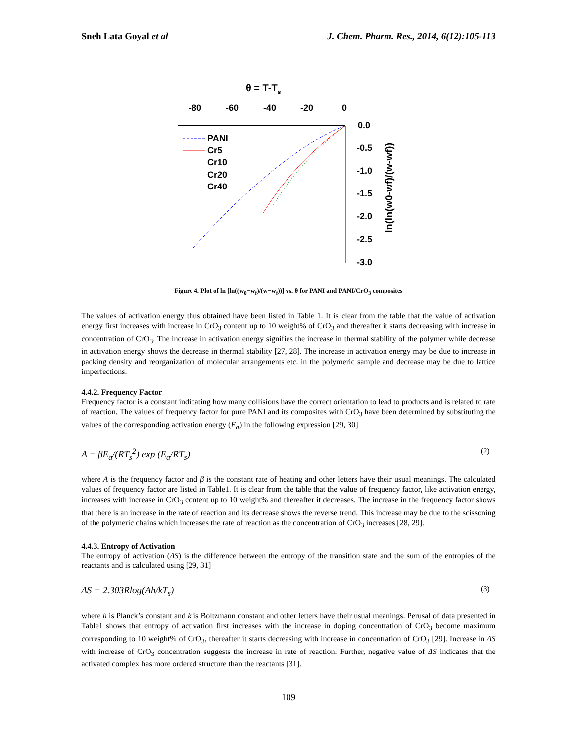Sneh Lata Goyal et al J. Chem. Pharm. Res., 2014, 6(12):105-113
θ = T-Ts
-80
-60
-40
-20
0
0.0
-0.5
-1.0
-1.5
-2.0
-2.5
-3.0
ln(ln(w0-wf)/(w-wf))
PANI
Cr5
Cr10
Cr20
Cr40
Figure 4. Plot of ln [ln((w<sub>0</sub>−w<sub>f</sub>)/(w−w<sub>f</sub>))] vs. θ for PANI and PANI/CrO<sub>3</sub> composites
The values of activation energy thus obtained have been listed in Table 1. It is clear from the table that the value of activation energy first increases with increase in CrO<sub>3</sub> content up to 10 weight% of CrO<sub>3</sub> and thereafter it starts decreasing with increase in concentration of CrO<sub>3</sub>. The increase in activation energy signifies the increase in thermal stability of the polymer while decrease in activation energy shows the decrease in thermal stability [27, 28]. The increase in activation energy may be due to increase in packing density and reorganization of molecular arrangements etc. in the polymeric sample and decrease may be due to lattice imperfections.
4.4.2. Frequency Factor
Frequency factor is a constant indicating how many collisions have the correct orientation to lead to products and is related to rate of reaction. The values of frequency factor for pure PANI and its composites with CrO<sub>3</sub> have been determined by substituting the values of the corresponding activation energy (E<sub>a</sub>) in the following expression [29, 30]
A = βE<sub>a</sub>/(RT<sub>s</sub><sup>2</sup>) exp (E<sub>a</sub>/RT<sub>s</sub>) (2)
where A is the frequency factor and β is the constant rate of heating and other letters have their usual meanings. The calculated values of frequency factor are listed in Table1. It is clear from the table that the value of frequency factor, like activation energy, increases with increase in CrO<sub>3</sub> content up to 10 weight% and thereafter it decreases. The increase in the frequency factor shows that there is an increase in the rate of reaction and its decrease shows the reverse trend. This increase may be due to the scissoning of the polymeric chains which increases the rate of reaction as the concentration of CrO<sub>3</sub> increases [28, 29].
4.4.3. Entropy of Activation
The entropy of activation (ΔS) is the difference between the entropy of the transition state and the sum of the entropies of the reactants and is calculated using [29, 31]
ΔS = 2.303Rlog(Ah/kT<sub>s</sub>) (3)
where h is Planck’s constant and k is Boltzmann constant and other letters have their usual meanings. Perusal of data presented in Table1 shows that entropy of activation first increases with the increase in doping concentration of CrO<sub>3</sub> become maximum corresponding to 10 weight% of CrO<sub>3</sub>, thereafter it starts decreasing with increase in concentration of CrO<sub>3</sub> [29]. Increase in ΔS with increase of CrO<sub>3</sub> concentration suggests the increase in rate of reaction. Further, negative value of ΔS indicates that the activated complex has more ordered structure than the reactants [31].
109